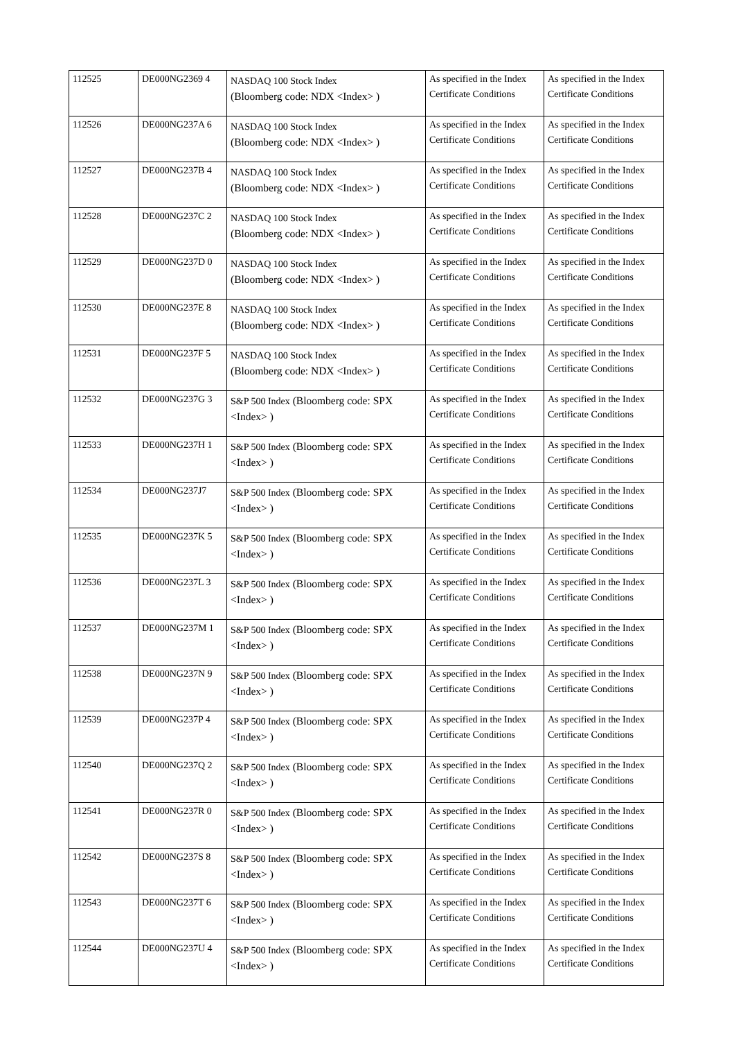| 112525 | DE000NG2369 4 | NASDAQ 100 Stock Index (Bloomberg code: NDX <Index> ) | As specified in the Index Certificate Conditions | As specified in the Index Certificate Conditions |
| 112526 | DE000NG237A 6 | NASDAQ 100 Stock Index (Bloomberg code: NDX <Index> ) | As specified in the Index Certificate Conditions | As specified in the Index Certificate Conditions |
| 112527 | DE000NG237B 4 | NASDAQ 100 Stock Index (Bloomberg code: NDX <Index> ) | As specified in the Index Certificate Conditions | As specified in the Index Certificate Conditions |
| 112528 | DE000NG237C 2 | NASDAQ 100 Stock Index (Bloomberg code: NDX <Index> ) | As specified in the Index Certificate Conditions | As specified in the Index Certificate Conditions |
| 112529 | DE000NG237D 0 | NASDAQ 100 Stock Index (Bloomberg code: NDX <Index> ) | As specified in the Index Certificate Conditions | As specified in the Index Certificate Conditions |
| 112530 | DE000NG237E 8 | NASDAQ 100 Stock Index (Bloomberg code: NDX <Index> ) | As specified in the Index Certificate Conditions | As specified in the Index Certificate Conditions |
| 112531 | DE000NG237F 5 | NASDAQ 100 Stock Index (Bloomberg code: NDX <Index> ) | As specified in the Index Certificate Conditions | As specified in the Index Certificate Conditions |
| 112532 | DE000NG237G 3 | S&P 500 Index (Bloomberg code: SPX <Index> ) | As specified in the Index Certificate Conditions | As specified in the Index Certificate Conditions |
| 112533 | DE000NG237H 1 | S&P 500 Index (Bloomberg code: SPX <Index> ) | As specified in the Index Certificate Conditions | As specified in the Index Certificate Conditions |
| 112534 | DE000NG237J7 | S&P 500 Index (Bloomberg code: SPX <Index> ) | As specified in the Index Certificate Conditions | As specified in the Index Certificate Conditions |
| 112535 | DE000NG237K 5 | S&P 500 Index (Bloomberg code: SPX <Index> ) | As specified in the Index Certificate Conditions | As specified in the Index Certificate Conditions |
| 112536 | DE000NG237L 3 | S&P 500 Index (Bloomberg code: SPX <Index> ) | As specified in the Index Certificate Conditions | As specified in the Index Certificate Conditions |
| 112537 | DE000NG237M 1 | S&P 500 Index (Bloomberg code: SPX <Index> ) | As specified in the Index Certificate Conditions | As specified in the Index Certificate Conditions |
| 112538 | DE000NG237N 9 | S&P 500 Index (Bloomberg code: SPX <Index> ) | As specified in the Index Certificate Conditions | As specified in the Index Certificate Conditions |
| 112539 | DE000NG237P 4 | S&P 500 Index (Bloomberg code: SPX <Index> ) | As specified in the Index Certificate Conditions | As specified in the Index Certificate Conditions |
| 112540 | DE000NG237Q 2 | S&P 500 Index (Bloomberg code: SPX <Index> ) | As specified in the Index Certificate Conditions | As specified in the Index Certificate Conditions |
| 112541 | DE000NG237R 0 | S&P 500 Index (Bloomberg code: SPX <Index> ) | As specified in the Index Certificate Conditions | As specified in the Index Certificate Conditions |
| 112542 | DE000NG237S 8 | S&P 500 Index (Bloomberg code: SPX <Index> ) | As specified in the Index Certificate Conditions | As specified in the Index Certificate Conditions |
| 112543 | DE000NG237T 6 | S&P 500 Index (Bloomberg code: SPX <Index> ) | As specified in the Index Certificate Conditions | As specified in the Index Certificate Conditions |
| 112544 | DE000NG237U 4 | S&P 500 Index (Bloomberg code: SPX <Index> ) | As specified in the Index Certificate Conditions | As specified in the Index Certificate Conditions |